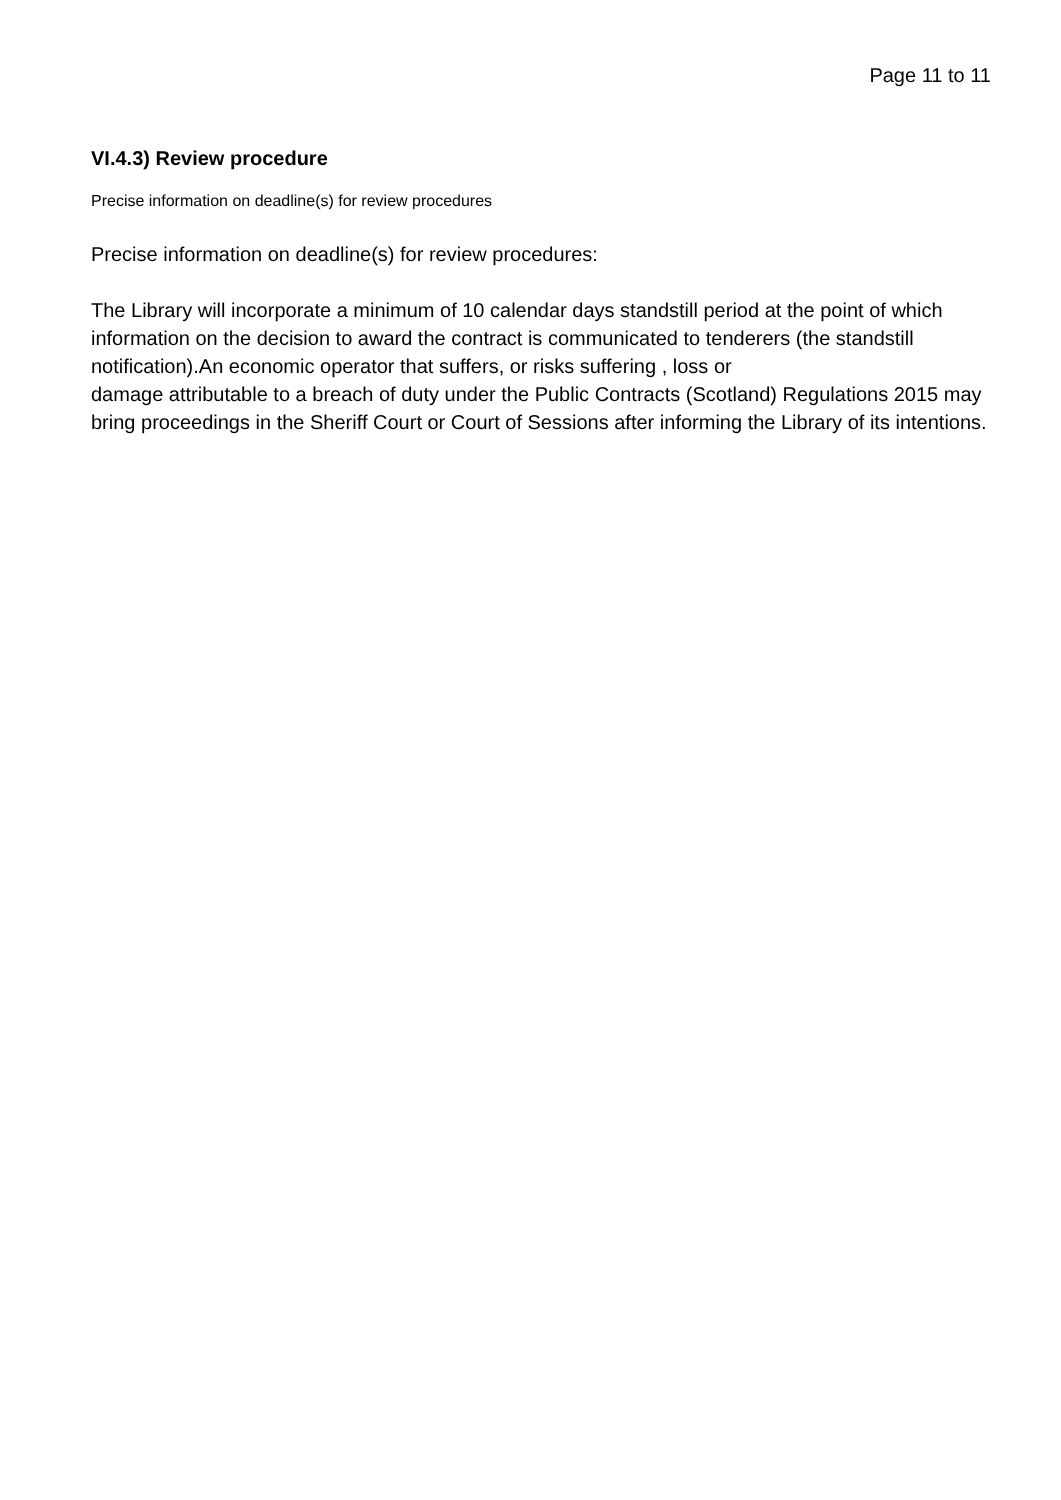Page 11 to 11
VI.4.3) Review procedure
Precise information on deadline(s) for review procedures
Precise information on deadline(s) for review procedures:
The Library will incorporate a minimum of 10 calendar days standstill period at the point of which information on the decision to award the contract is communicated to tenderers (the standstill notification).An economic operator that suffers, or risks suffering , loss or
damage attributable to a breach of duty under the Public Contracts (Scotland) Regulations 2015 may bring proceedings in the Sheriff Court or Court of Sessions after informing the Library of its intentions.